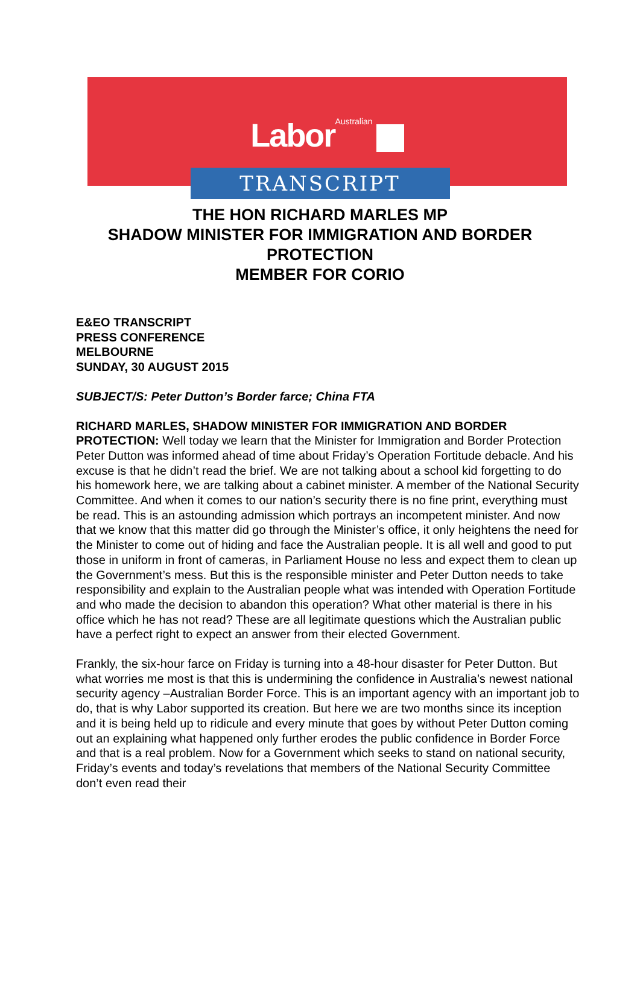LaborAustralian
TRANSCRIPT
THE HON RICHARD MARLES MP
SHADOW MINISTER FOR IMMIGRATION AND BORDER PROTECTION
MEMBER FOR CORIO
E&EO TRANSCRIPT
PRESS CONFERENCE
MELBOURNE
SUNDAY, 30 AUGUST 2015
SUBJECT/S: Peter Dutton’s Border farce; China FTA
RICHARD MARLES, SHADOW MINISTER FOR IMMIGRATION AND BORDER PROTECTION: Well today we learn that the Minister for Immigration and Border Protection Peter Dutton was informed ahead of time about Friday’s Operation Fortitude debacle. And his excuse is that he didn’t read the brief. We are not talking about a school kid forgetting to do his homework here, we are talking about a cabinet minister. A member of the National Security Committee. And when it comes to our nation’s security there is no fine print, everything must be read. This is an astounding admission which portrays an incompetent minister. And now that we know that this matter did go through the Minister’s office, it only heightens the need for the Minister to come out of hiding and face the Australian people. It is all well and good to put those in uniform in front of cameras, in Parliament House no less and expect them to clean up the Government’s mess. But this is the responsible minister and Peter Dutton needs to take responsibility and explain to the Australian people what was intended with Operation Fortitude and who made the decision to abandon this operation? What other material is there in his office which he has not read? These are all legitimate questions which the Australian public have a perfect right to expect an answer from their elected Government.
Frankly, the six-hour farce on Friday is turning into a 48-hour disaster for Peter Dutton. But what worries me most is that this is undermining the confidence in Australia’s newest national security agency –Australian Border Force. This is an important agency with an important job to do, that is why Labor supported its creation. But here we are two months since its inception and it is being held up to ridicule and every minute that goes by without Peter Dutton coming out an explaining what happened only further erodes the public confidence in Border Force and that is a real problem. Now for a Government which seeks to stand on national security, Friday’s events and today’s revelations that members of the National Security Committee don’t even read their